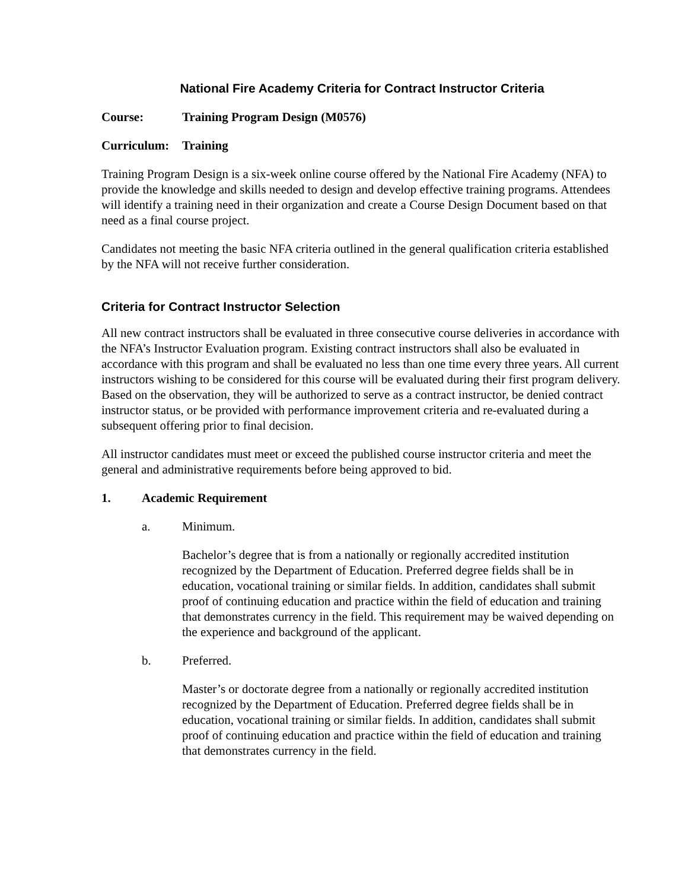National Fire Academy Criteria for Contract Instructor Criteria
Course: Training Program Design (M0576)
Curriculum: Training
Training Program Design is a six-week online course offered by the National Fire Academy (NFA) to provide the knowledge and skills needed to design and develop effective training programs. Attendees will identify a training need in their organization and create a Course Design Document based on that need as a final course project.
Candidates not meeting the basic NFA criteria outlined in the general qualification criteria established by the NFA will not receive further consideration.
Criteria for Contract Instructor Selection
All new contract instructors shall be evaluated in three consecutive course deliveries in accordance with the NFA’s Instructor Evaluation program. Existing contract instructors shall also be evaluated in accordance with this program and shall be evaluated no less than one time every three years. All current instructors wishing to be considered for this course will be evaluated during their first program delivery. Based on the observation, they will be authorized to serve as a contract instructor, be denied contract instructor status, or be provided with performance improvement criteria and re-evaluated during a subsequent offering prior to final decision.
All instructor candidates must meet or exceed the published course instructor criteria and meet the general and administrative requirements before being approved to bid.
1. Academic Requirement
a. Minimum.
Bachelor’s degree that is from a nationally or regionally accredited institution recognized by the Department of Education. Preferred degree fields shall be in education, vocational training or similar fields. In addition, candidates shall submit proof of continuing education and practice within the field of education and training that demonstrates currency in the field. This requirement may be waived depending on the experience and background of the applicant.
b. Preferred.
Master’s or doctorate degree from a nationally or regionally accredited institution recognized by the Department of Education. Preferred degree fields shall be in education, vocational training or similar fields. In addition, candidates shall submit proof of continuing education and practice within the field of education and training that demonstrates currency in the field.